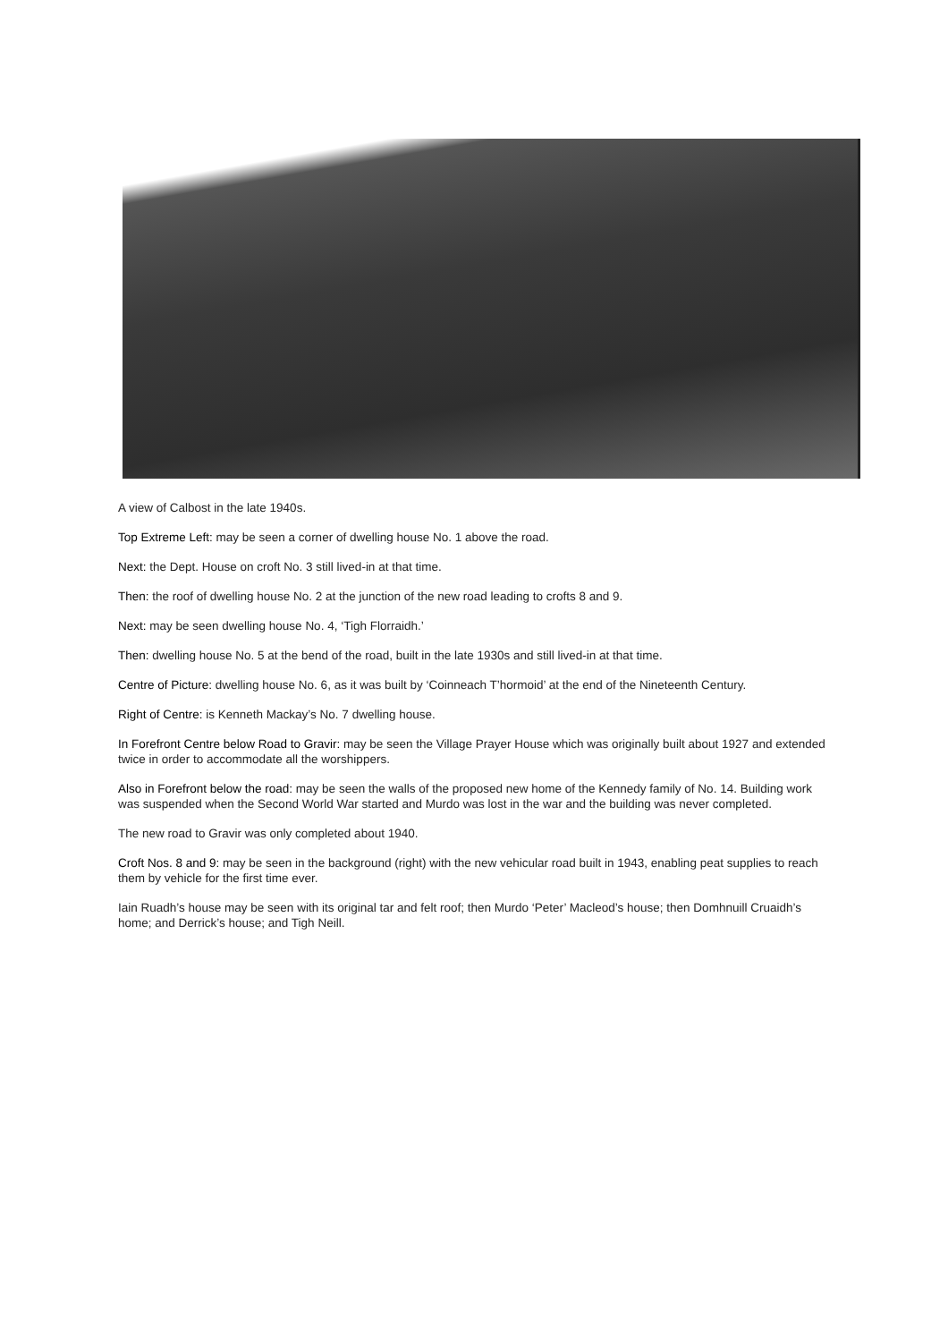A view of Calbost in the late 1940s.
Top Extreme Left: may be seen a corner of dwelling house No. 1 above the road.
Next: the Dept. House on croft No. 3 still lived-in at that time.
Then: the roof of dwelling house No. 2 at the junction of the new road leading to crofts 8 and 9.
Next: may be seen dwelling house No. 4, ‘Tigh Florraidh.’
Then: dwelling house No. 5 at the bend of the road, built in the late 1930s and still lived-in at that time.
Centre of Picture: dwelling house No. 6, as it was built by ‘Coinneach T’hormoid’ at the end of the Nineteenth Century.
Right of Centre: is Kenneth Mackay’s No. 7 dwelling house.
In Forefront Centre below Road to Gravir: may be seen the Village Prayer House which was originally built about 1927 and extended twice in order to accommodate all the worshippers.
Also in Forefront below the road: may be seen the walls of the proposed new home of the Kennedy family of No. 14. Building work was suspended when the Second World War started and Murdo was lost in the war and the building was never completed.
The new road to Gravir was only completed about 1940.
Croft Nos. 8 and 9: may be seen in the background (right) with the new vehicular road built in 1943, enabling peat supplies to reach them by vehicle for the first time ever.
Iain Ruadh’s house may be seen with its original tar and felt roof; then Murdo ‘Peter’ Macleod’s house; then Domhnuill Cruaidh’s home; and Derrick’s house; and Tigh Neill.